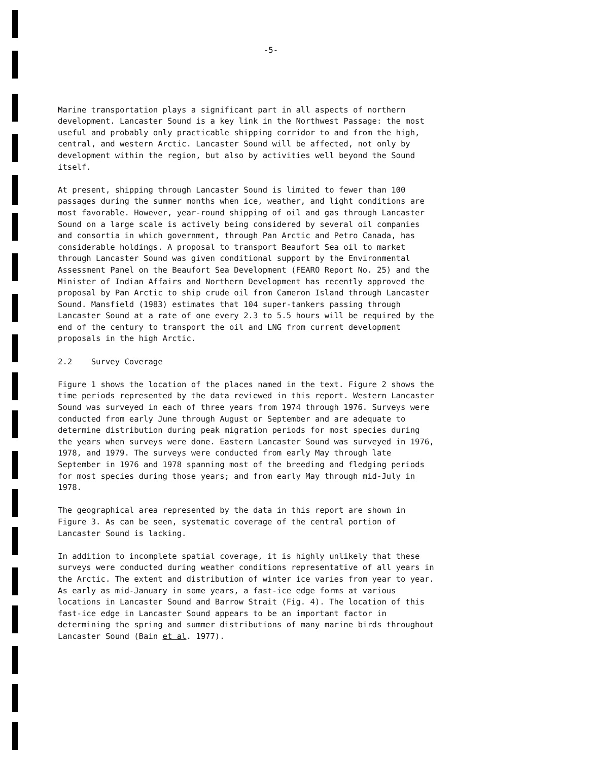-5-
Marine transportation plays a significant part in all aspects of northern development. Lancaster Sound is a key link in the Northwest Passage: the most useful and probably only practicable shipping corridor to and from the high, central, and western Arctic. Lancaster Sound will be affected, not only by development within the region, but also by activities well beyond the Sound itself.
At present, shipping through Lancaster Sound is limited to fewer than 100 passages during the summer months when ice, weather, and light conditions are most favorable. However, year-round shipping of oil and gas through Lancaster Sound on a large scale is actively being considered by several oil companies and consortia in which government, through Pan Arctic and Petro Canada, has considerable holdings. A proposal to transport Beaufort Sea oil to market through Lancaster Sound was given conditional support by the Environmental Assessment Panel on the Beaufort Sea Development (FEARO Report No. 25) and the Minister of Indian Affairs and Northern Development has recently approved the proposal by Pan Arctic to ship crude oil from Cameron Island through Lancaster Sound. Mansfield (1983) estimates that 104 super-tankers passing through Lancaster Sound at a rate of one every 2.3 to 5.5 hours will be required by the end of the century to transport the oil and LNG from current development proposals in the high Arctic.
2.2 Survey Coverage
Figure 1 shows the location of the places named in the text. Figure 2 shows the time periods represented by the data reviewed in this report. Western Lancaster Sound was surveyed in each of three years from 1974 through 1976. Surveys were conducted from early June through August or September and are adequate to determine distribution during peak migration periods for most species during the years when surveys were done. Eastern Lancaster Sound was surveyed in 1976, 1978, and 1979. The surveys were conducted from early May through late September in 1976 and 1978 spanning most of the breeding and fledging periods for most species during those years; and from early May through mid-July in 1978.
The geographical area represented by the data in this report are shown in Figure 3. As can be seen, systematic coverage of the central portion of Lancaster Sound is lacking.
In addition to incomplete spatial coverage, it is highly unlikely that these surveys were conducted during weather conditions representative of all years in the Arctic. The extent and distribution of winter ice varies from year to year. As early as mid-January in some years, a fast-ice edge forms at various locations in Lancaster Sound and Barrow Strait (Fig. 4). The location of this fast-ice edge in Lancaster Sound appears to be an important factor in determining the spring and summer distributions of many marine birds throughout Lancaster Sound (Bain et al. 1977).